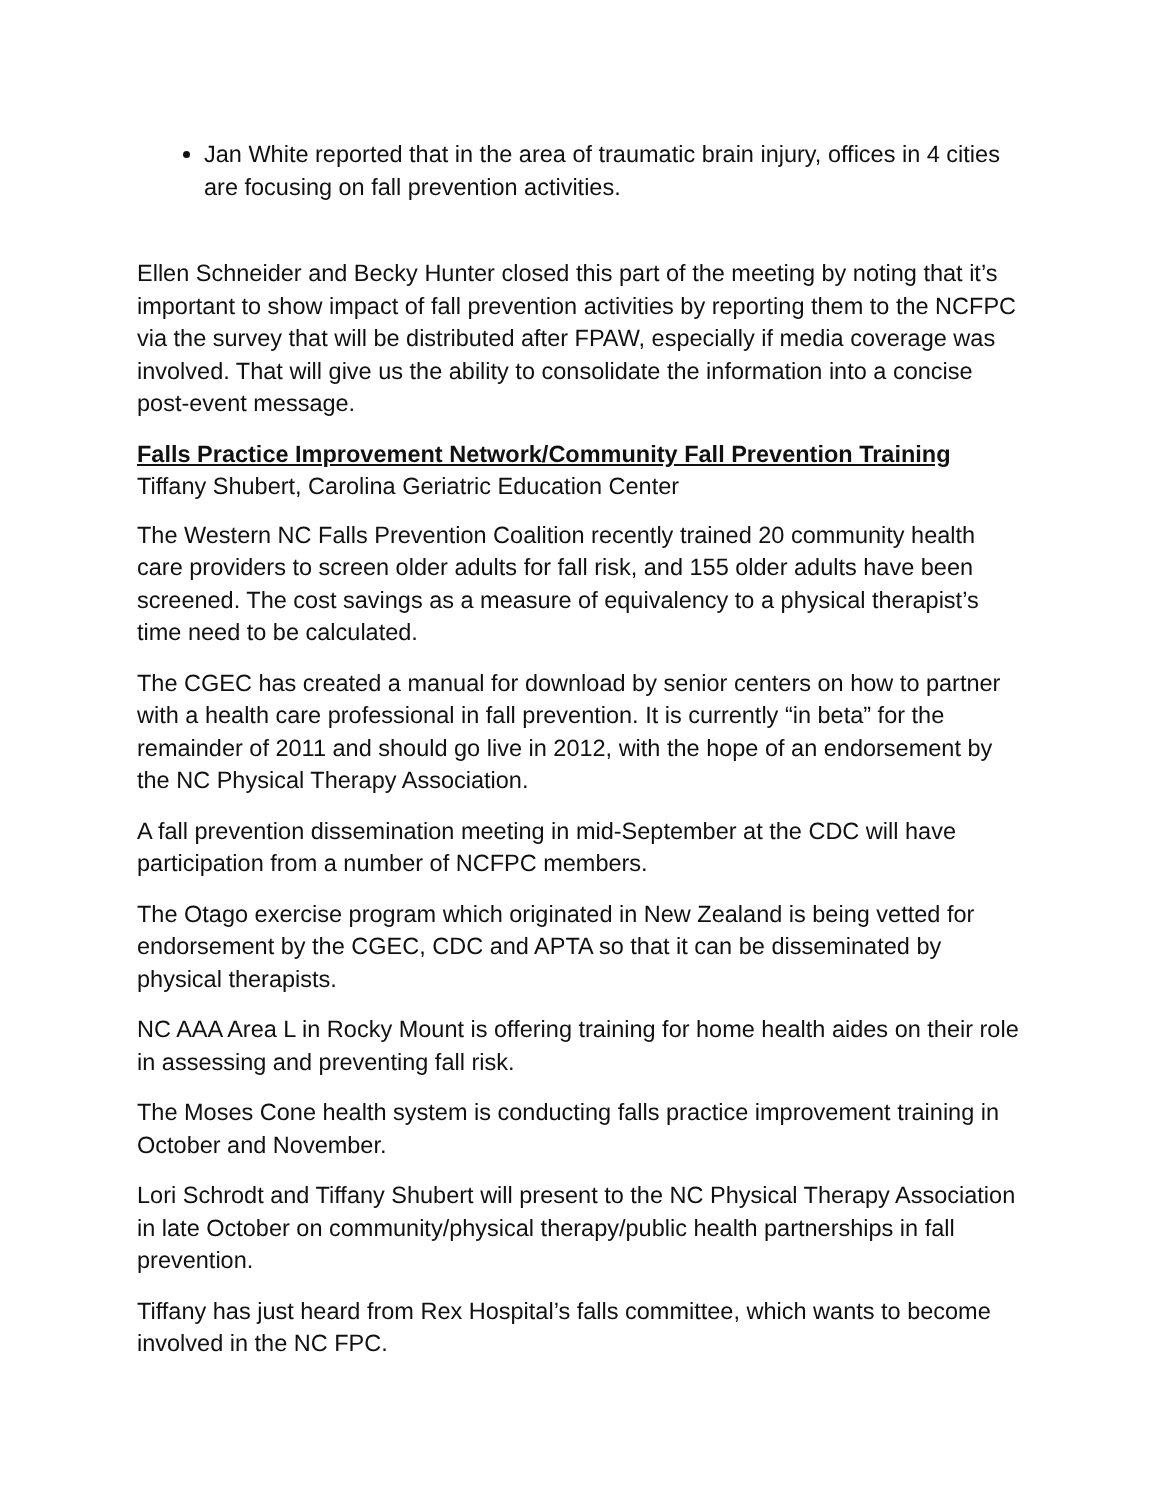Jan White reported that in the area of traumatic brain injury, offices in 4 cities are focusing on fall prevention activities.
Ellen Schneider and Becky Hunter closed this part of the meeting by noting that it’s important to show impact of fall prevention activities by reporting them to the NCFPC via the survey that will be distributed after FPAW, especially if media coverage was involved. That will give us the ability to consolidate the information into a concise post-event message.
Falls Practice Improvement Network/Community Fall Prevention Training
Tiffany Shubert, Carolina Geriatric Education Center
The Western NC Falls Prevention Coalition recently trained 20 community health care providers to screen older adults for fall risk, and 155 older adults have been screened. The cost savings as a measure of equivalency to a physical therapist’s time need to be calculated.
The CGEC has created a manual for download by senior centers on how to partner with a health care professional in fall prevention. It is currently “in beta” for the remainder of 2011 and should go live in 2012, with the hope of an endorsement by the NC Physical Therapy Association.
A fall prevention dissemination meeting in mid-September at the CDC will have participation from a number of NCFPC members.
The Otago exercise program which originated in New Zealand is being vetted for endorsement by the CGEC, CDC and APTA so that it can be disseminated by physical therapists.
NC AAA Area L in Rocky Mount is offering training for home health aides on their role in assessing and preventing fall risk.
The Moses Cone health system is conducting falls practice improvement training in October and November.
Lori Schrodt and Tiffany Shubert will present to the NC Physical Therapy Association in late October on community/physical therapy/public health partnerships in fall prevention.
Tiffany has just heard from Rex Hospital’s falls committee, which wants to become involved in the NC FPC.